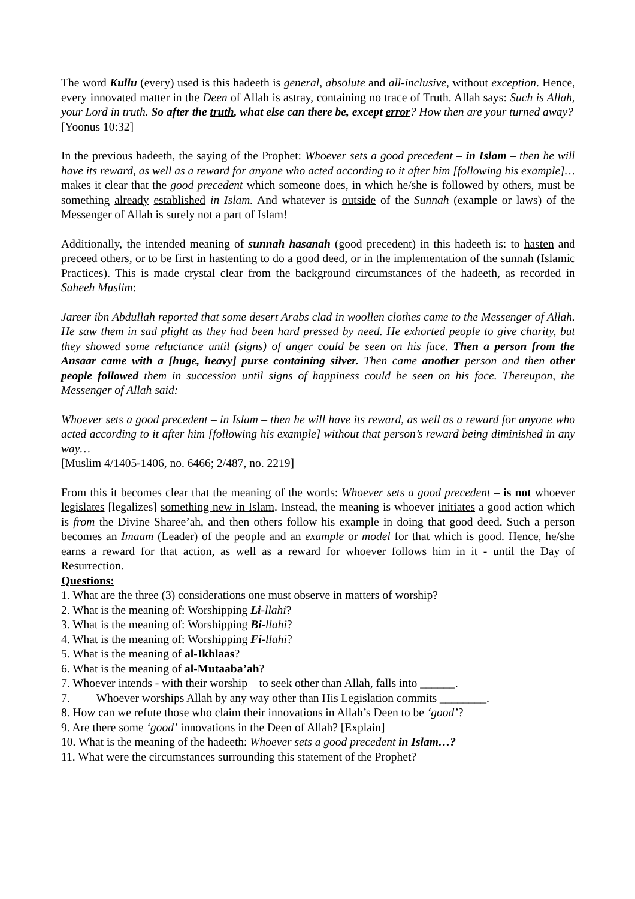The word Kullu (every) used is this hadeeth is general, absolute and all-inclusive, without exception. Hence, every innovated matter in the Deen of Allah is astray, containing no trace of Truth. Allah says: Such is Allah, your Lord in truth. So after the truth, what else can there be, except error? How then are your turned away?
[Yoonus 10:32]
In the previous hadeeth, the saying of the Prophet: Whoever sets a good precedent – in Islam – then he will have its reward, as well as a reward for anyone who acted according to it after him [following his example]…makes it clear that the good precedent which someone does, in which he/she is followed by others, must be something already established in Islam. And whatever is outside of the Sunnah (example or laws) of the Messenger of Allah is surely not a part of Islam!
Additionally, the intended meaning of sunnah hasanah (good precedent) in this hadeeth is: to hasten and preceed others, or to be first in hastenting to do a good deed, or in the implementation of the sunnah (Islamic Practices). This is made crystal clear from the background circumstances of the hadeeth, as recorded in Saheeh Muslim:
Jareer ibn Abdullah reported that some desert Arabs clad in woollen clothes came to the Messenger of Allah. He saw them in sad plight as they had been hard pressed by need. He exhorted people to give charity, but they showed some reluctance until (signs) of anger could be seen on his face. Then a person from the Ansaar came with a [huge, heavy] purse containing silver. Then came another person and then other people followed them in succession until signs of happiness could be seen on his face. Thereupon, the Messenger of Allah said:
Whoever sets a good precedent – in Islam – then he will have its reward, as well as a reward for anyone who acted according to it after him [following his example] without that person’s reward being diminished in any way…
[Muslim 4/1405-1406, no. 6466; 2/487, no. 2219]
From this it becomes clear that the meaning of the words: Whoever sets a good precedent – is not whoever legislates [legalizes] something new in Islam. Instead, the meaning is whoever initiates a good action which is from the Divine Sharee’ah, and then others follow his example in doing that good deed. Such a person becomes an Imaam (Leader) of the people and an example or model for that which is good. Hence, he/she earns a reward for that action, as well as a reward for whoever follows him in it - until the Day of Resurrection.
Questions:
1. What are the three (3) considerations one must observe in matters of worship?
2. What is the meaning of: Worshipping Li-llahi?
3. What is the meaning of: Worshipping Bi-llahi?
4. What is the meaning of: Worshipping Fi-llahi?
5. What is the meaning of al-Ikhlaas?
6. What is the meaning of al-Mutaaba’ah?
7. Whoever intends - with their worship – to seek other than Allah, falls into ______.
7. Whoever worships Allah by any way other than His Legislation commits ________.
8. How can we refute those who claim their innovations in Allah’s Deen to be ‘good’?
9. Are there some ‘good’ innovations in the Deen of Allah? [Explain]
10. What is the meaning of the hadeeth: Whoever sets a good precedent in Islam…?
11. What were the circumstances surrounding this statement of the Prophet?